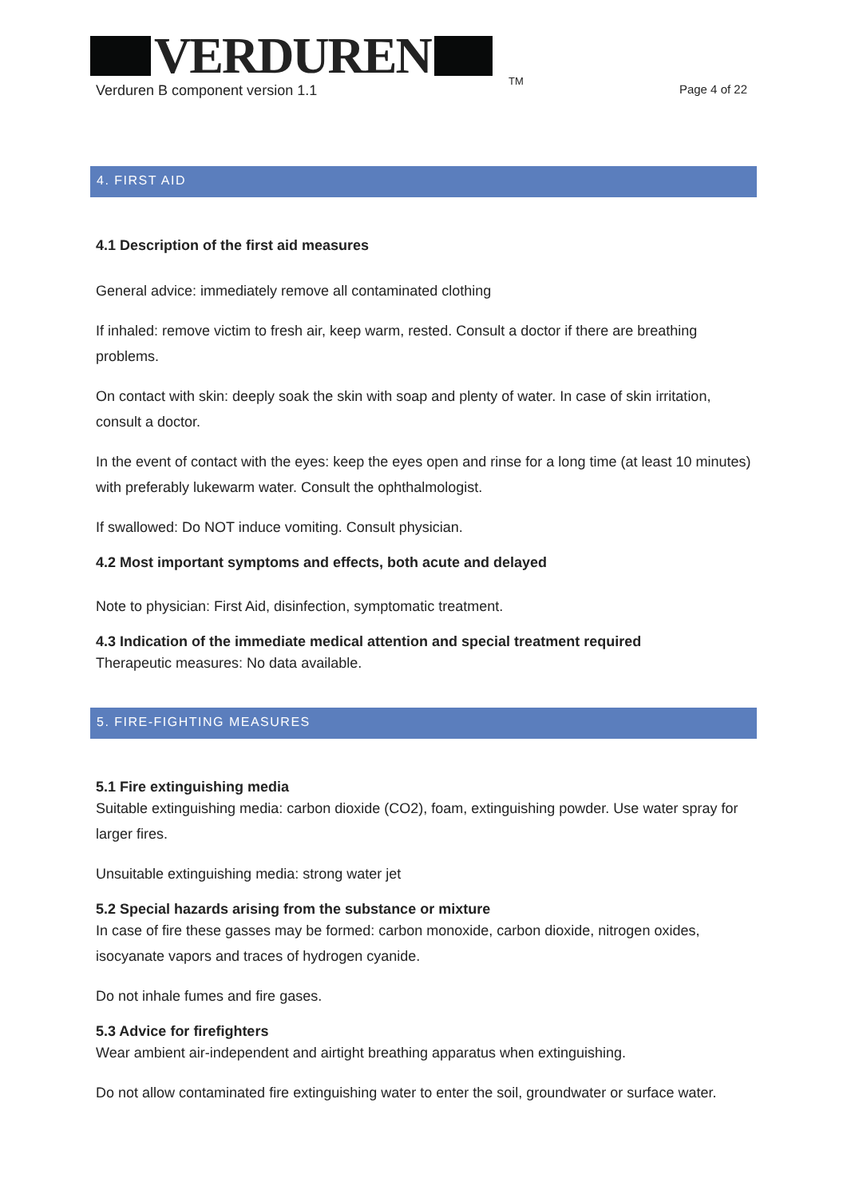VERDUREN
TM
Verduren B component version 1.1 Page 4 of 22
4. FIRST AID
4.1 Description of the first aid measures
General advice: immediately remove all contaminated clothing
If inhaled: remove victim to fresh air, keep warm, rested. Consult a doctor if there are breathing problems.
On contact with skin: deeply soak the skin with soap and plenty of water. In case of skin irritation, consult a doctor.
In the event of contact with the eyes: keep the eyes open and rinse for a long time (at least 10 minutes) with preferably lukewarm water. Consult the ophthalmologist.
If swallowed: Do NOT induce vomiting. Consult physician.
4.2 Most important symptoms and effects, both acute and delayed
Note to physician: First Aid, disinfection, symptomatic treatment.
4.3 Indication of the immediate medical attention and special treatment required
Therapeutic measures: No data available.
5. FIRE-FIGHTING MEASURES
5.1 Fire extinguishing media
Suitable extinguishing media: carbon dioxide (CO2), foam, extinguishing powder. Use water spray for larger fires.
Unsuitable extinguishing media: strong water jet
5.2 Special hazards arising from the substance or mixture
In case of fire these gasses may be formed: carbon monoxide, carbon dioxide, nitrogen oxides, isocyanate vapors and traces of hydrogen cyanide.
Do not inhale fumes and fire gases.
5.3 Advice for firefighters
Wear ambient air-independent and airtight breathing apparatus when extinguishing.
Do not allow contaminated fire extinguishing water to enter the soil, groundwater or surface water.